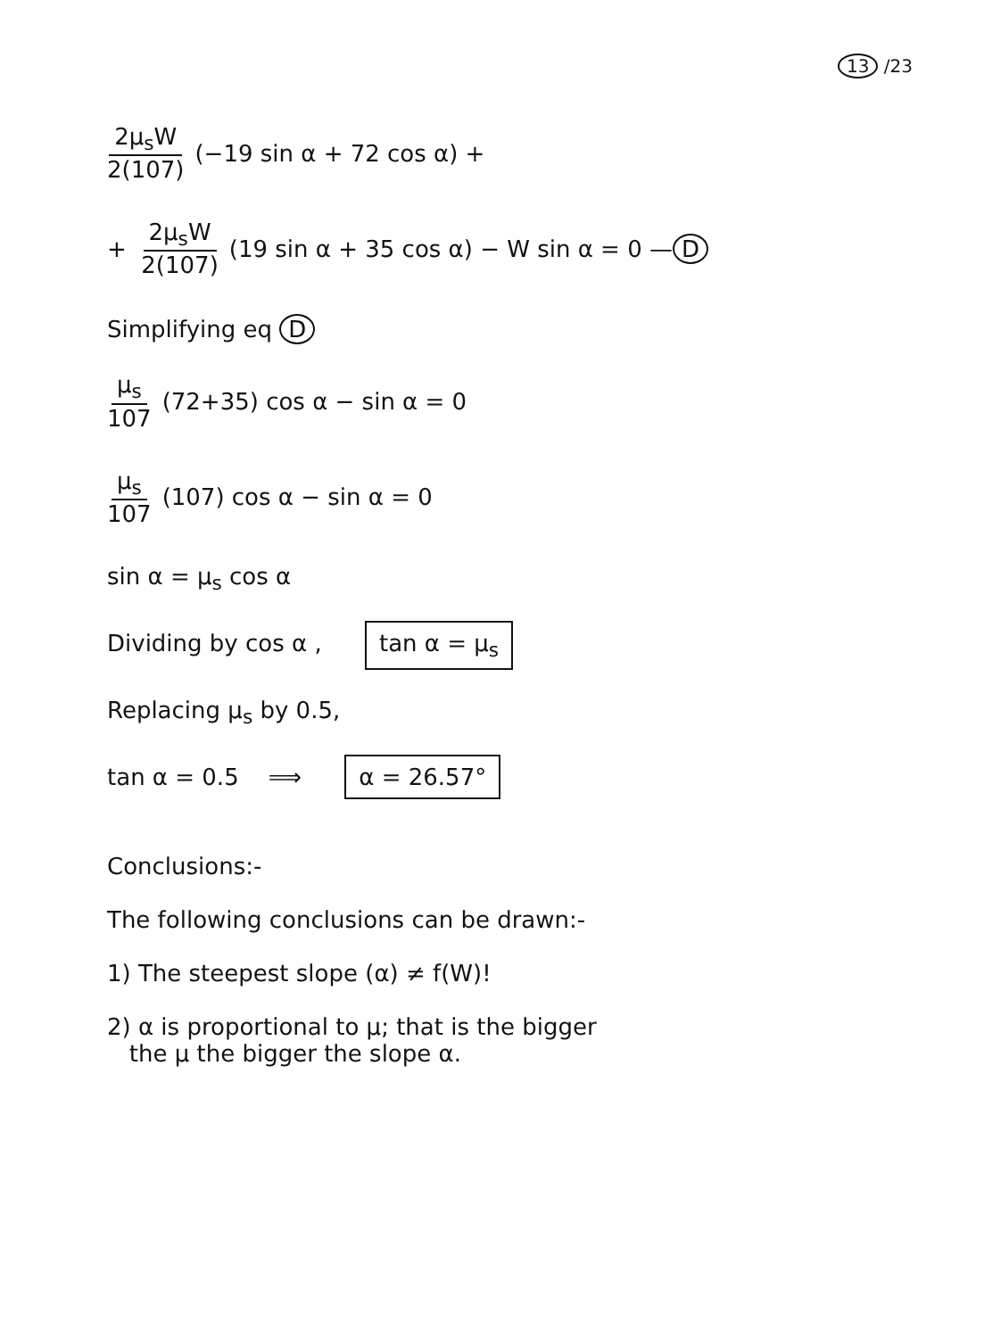13 /23
2μ<sub>s</sub>W 2(107) (−19 sin α + 72 cos α) +
+ 2μ<sub>s</sub>W 2(107) (19 sin α + 35 cos α) − W sin α = 0 — D
Simplifying eq D
μ<sub>s</sub> 107 (72+35) cos α − sin α = 0
μ<sub>s</sub> 107 (107) cos α − sin α = 0
sin α = μ<sub>s</sub> cos α
Dividing by cos α , tan α = μ<sub>s</sub>
Replacing μ<sub>s</sub> by 0.5,
tan α = 0.5 ⟹ α = 26.57°
Conclusions:-
The following conclusions can be drawn:-
1) The steepest slope (α) ≠ f(W)!
2) α is proportional to μ; that is the bigger
the μ the bigger the slope α.